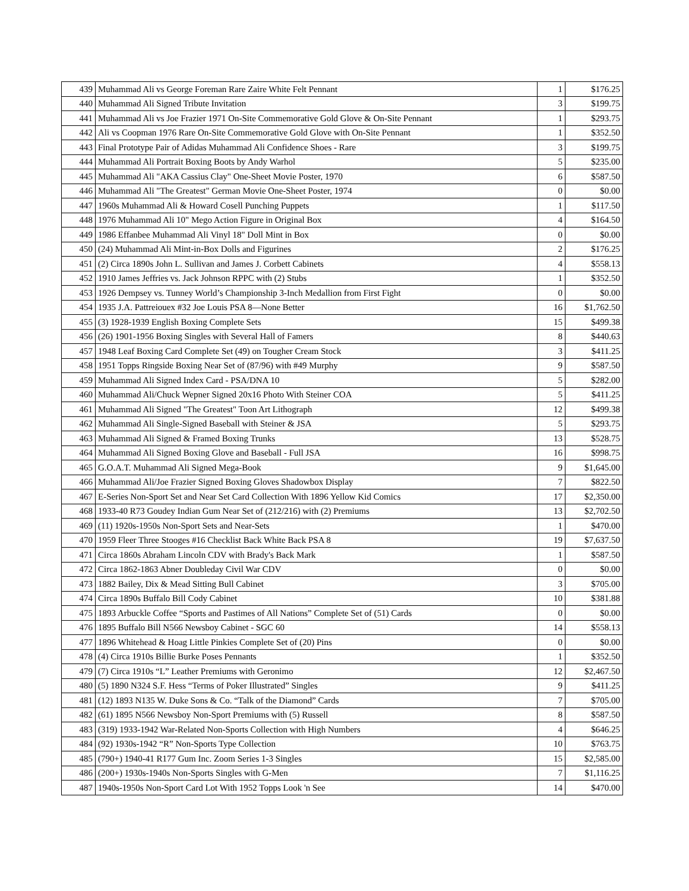| 439 | Muhammad Ali vs George Foreman Rare Zaire White Felt Pennant | 1 | $176.25 |
| 440 | Muhammad Ali Signed Tribute Invitation | 3 | $199.75 |
| 441 | Muhammad Ali vs Joe Frazier 1971 On-Site Commemorative Gold Glove & On-Site Pennant | 1 | $293.75 |
| 442 | Ali vs Coopman 1976 Rare On-Site Commemorative Gold Glove with On-Site Pennant | 1 | $352.50 |
| 443 | Final Prototype Pair of Adidas Muhammad Ali Confidence Shoes - Rare | 3 | $199.75 |
| 444 | Muhammad Ali Portrait Boxing Boots by Andy Warhol | 5 | $235.00 |
| 445 | Muhammad Ali "AKA Cassius Clay" One-Sheet Movie Poster, 1970 | 6 | $587.50 |
| 446 | Muhammad Ali "The Greatest" German Movie One-Sheet Poster, 1974 | 0 | $0.00 |
| 447 | 1960s Muhammad Ali & Howard Cosell Punching Puppets | 1 | $117.50 |
| 448 | 1976 Muhammad Ali 10" Mego Action Figure in Original Box | 4 | $164.50 |
| 449 | 1986 Effanbee Muhammad Ali Vinyl 18" Doll Mint in Box | 0 | $0.00 |
| 450 | (24) Muhammad Ali Mint-in-Box Dolls and Figurines | 2 | $176.25 |
| 451 | (2) Circa 1890s John L. Sullivan and James J. Corbett Cabinets | 4 | $558.13 |
| 452 | 1910 James Jeffries vs. Jack Johnson RPPC with (2) Stubs | 1 | $352.50 |
| 453 | 1926 Dempsey vs. Tunney World’s Championship 3-Inch Medallion from First Fight | 0 | $0.00 |
| 454 | 1935 J.A. Pattreiouex #32 Joe Louis PSA 8—None Better | 16 | $1,762.50 |
| 455 | (3) 1928-1939 English Boxing Complete Sets | 15 | $499.38 |
| 456 | (26) 1901-1956 Boxing Singles with Several Hall of Famers | 8 | $440.63 |
| 457 | 1948 Leaf Boxing Card Complete Set (49) on Tougher Cream Stock | 3 | $411.25 |
| 458 | 1951 Topps Ringside Boxing Near Set of (87/96) with #49 Murphy | 9 | $587.50 |
| 459 | Muhammad Ali Signed Index Card - PSA/DNA 10 | 5 | $282.00 |
| 460 | Muhammad Ali/Chuck Wepner Signed 20x16 Photo With Steiner COA | 5 | $411.25 |
| 461 | Muhammad Ali Signed "The Greatest" Toon Art Lithograph | 12 | $499.38 |
| 462 | Muhammad Ali Single-Signed Baseball with Steiner & JSA | 5 | $293.75 |
| 463 | Muhammad Ali Signed & Framed Boxing Trunks | 13 | $528.75 |
| 464 | Muhammad Ali Signed Boxing Glove and Baseball - Full JSA | 16 | $998.75 |
| 465 | G.O.A.T. Muhammad Ali Signed Mega-Book | 9 | $1,645.00 |
| 466 | Muhammad Ali/Joe Frazier Signed Boxing Gloves Shadowbox Display | 7 | $822.50 |
| 467 | E-Series Non-Sport Set and Near Set Card Collection With 1896 Yellow Kid Comics | 17 | $2,350.00 |
| 468 | 1933-40 R73 Goudey Indian Gum Near Set of (212/216) with (2) Premiums | 13 | $2,702.50 |
| 469 | (11) 1920s-1950s Non-Sport Sets and Near-Sets | 1 | $470.00 |
| 470 | 1959 Fleer Three Stooges #16 Checklist Back White Back PSA 8 | 19 | $7,637.50 |
| 471 | Circa 1860s Abraham Lincoln CDV with Brady's Back Mark | 1 | $587.50 |
| 472 | Circa 1862-1863 Abner Doubleday Civil War CDV | 0 | $0.00 |
| 473 | 1882 Bailey, Dix & Mead Sitting Bull Cabinet | 3 | $705.00 |
| 474 | Circa 1890s Buffalo Bill Cody Cabinet | 10 | $381.88 |
| 475 | 1893 Arbuckle Coffee “Sports and Pastimes of All Nations” Complete Set of (51) Cards | 0 | $0.00 |
| 476 | 1895 Buffalo Bill N566 Newsboy Cabinet - SGC 60 | 14 | $558.13 |
| 477 | 1896 Whitehead & Hoag Little Pinkies Complete Set of (20) Pins | 0 | $0.00 |
| 478 | (4) Circa 1910s Billie Burke Poses Pennants | 1 | $352.50 |
| 479 | (7) Circa 1910s “L” Leather Premiums with Geronimo | 12 | $2,467.50 |
| 480 | (5) 1890 N324 S.F. Hess “Terms of Poker Illustrated” Singles | 9 | $411.25 |
| 481 | (12) 1893 N135 W. Duke Sons & Co. “Talk of the Diamond” Cards | 7 | $705.00 |
| 482 | (61) 1895 N566 Newsboy Non-Sport Premiums with (5) Russell | 8 | $587.50 |
| 483 | (319) 1933-1942 War-Related Non-Sports Collection with High Numbers | 4 | $646.25 |
| 484 | (92) 1930s-1942 “R” Non-Sports Type Collection | 10 | $763.75 |
| 485 | (790+) 1940-41 R177 Gum Inc. Zoom Series 1-3 Singles | 15 | $2,585.00 |
| 486 | (200+) 1930s-1940s Non-Sports Singles with G-Men | 7 | $1,116.25 |
| 487 | 1940s-1950s Non-Sport Card Lot With 1952 Topps Look 'n See | 14 | $470.00 |